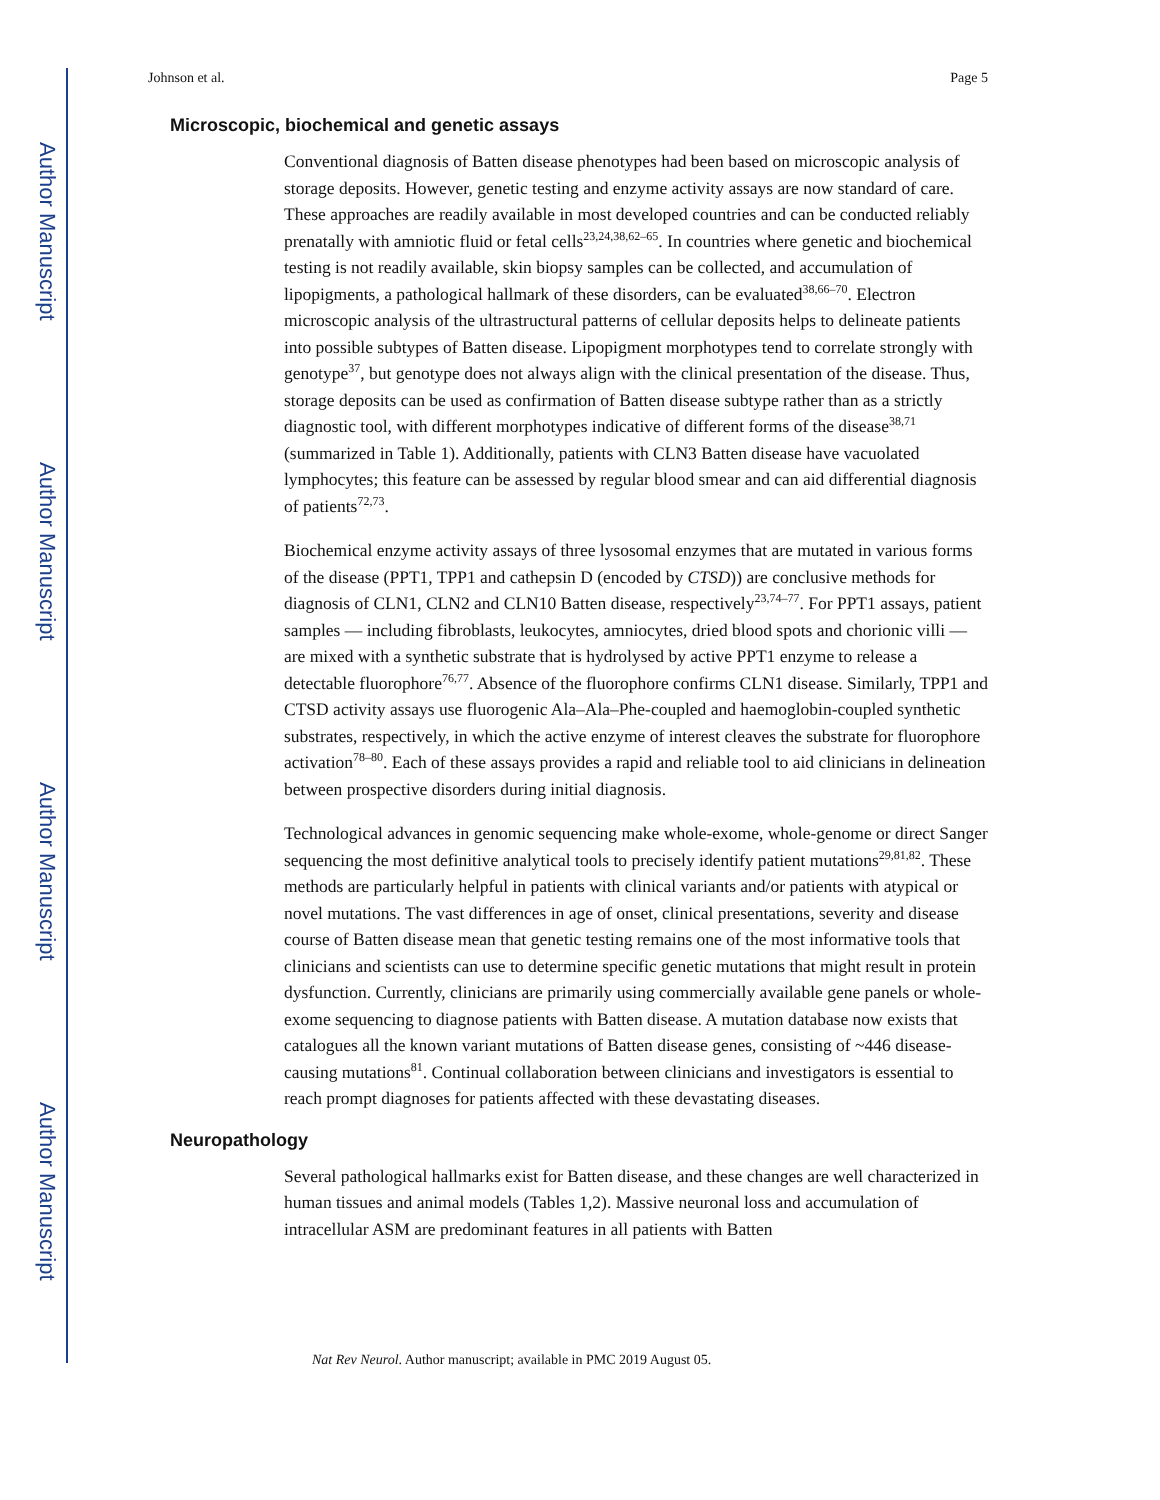Author Manuscript
Author Manuscript
Author Manuscript
Author Manuscript
Johnson et al. Page 5
Microscopic, biochemical and genetic assays
Conventional diagnosis of Batten disease phenotypes had been based on microscopic analysis of storage deposits. However, genetic testing and enzyme activity assays are now standard of care. These approaches are readily available in most developed countries and can be conducted reliably prenatally with amniotic fluid or fetal cells<sup>23,24,38,62–65</sup>. In countries where genetic and biochemical testing is not readily available, skin biopsy samples can be collected, and accumulation of lipopigments, a pathological hallmark of these disorders, can be evaluated<sup>38,66–70</sup>. Electron microscopic analysis of the ultrastructural patterns of cellular deposits helps to delineate patients into possible subtypes of Batten disease. Lipopigment morphotypes tend to correlate strongly with genotype<sup>37</sup>, but genotype does not always align with the clinical presentation of the disease. Thus, storage deposits can be used as confirmation of Batten disease subtype rather than as a strictly diagnostic tool, with different morphotypes indicative of different forms of the disease<sup>38,71</sup> (summarized in Table 1). Additionally, patients with CLN3 Batten disease have vacuolated lymphocytes; this feature can be assessed by regular blood smear and can aid differential diagnosis of patients<sup>72,73</sup>.
Biochemical enzyme activity assays of three lysosomal enzymes that are mutated in various forms of the disease (PPT1, TPP1 and cathepsin D (encoded by CTSD)) are conclusive methods for diagnosis of CLN1, CLN2 and CLN10 Batten disease, respectively<sup>23,74–77</sup>. For PPT1 assays, patient samples — including fibroblasts, leukocytes, amniocytes, dried blood spots and chorionic villi — are mixed with a synthetic substrate that is hydrolysed by active PPT1 enzyme to release a detectable fluorophore<sup>76,77</sup>. Absence of the fluorophore confirms CLN1 disease. Similarly, TPP1 and CTSD activity assays use fluorogenic Ala–Ala–Phe-coupled and haemoglobin-coupled synthetic substrates, respectively, in which the active enzyme of interest cleaves the substrate for fluorophore activation<sup>78–80</sup>. Each of these assays provides a rapid and reliable tool to aid clinicians in delineation between prospective disorders during initial diagnosis.
Technological advances in genomic sequencing make whole-exome, whole-genome or direct Sanger sequencing the most definitive analytical tools to precisely identify patient mutations<sup>29,81,82</sup>. These methods are particularly helpful in patients with clinical variants and/or patients with atypical or novel mutations. The vast differences in age of onset, clinical presentations, severity and disease course of Batten disease mean that genetic testing remains one of the most informative tools that clinicians and scientists can use to determine specific genetic mutations that might result in protein dysfunction. Currently, clinicians are primarily using commercially available gene panels or whole-exome sequencing to diagnose patients with Batten disease. A mutation database now exists that catalogues all the known variant mutations of Batten disease genes, consisting of ~446 disease-causing mutations<sup>81</sup>. Continual collaboration between clinicians and investigators is essential to reach prompt diagnoses for patients affected with these devastating diseases.
Neuropathology
Several pathological hallmarks exist for Batten disease, and these changes are well characterized in human tissues and animal models (Tables 1,2). Massive neuronal loss and accumulation of intracellular ASM are predominant features in all patients with Batten
Nat Rev Neurol. Author manuscript; available in PMC 2019 August 05.